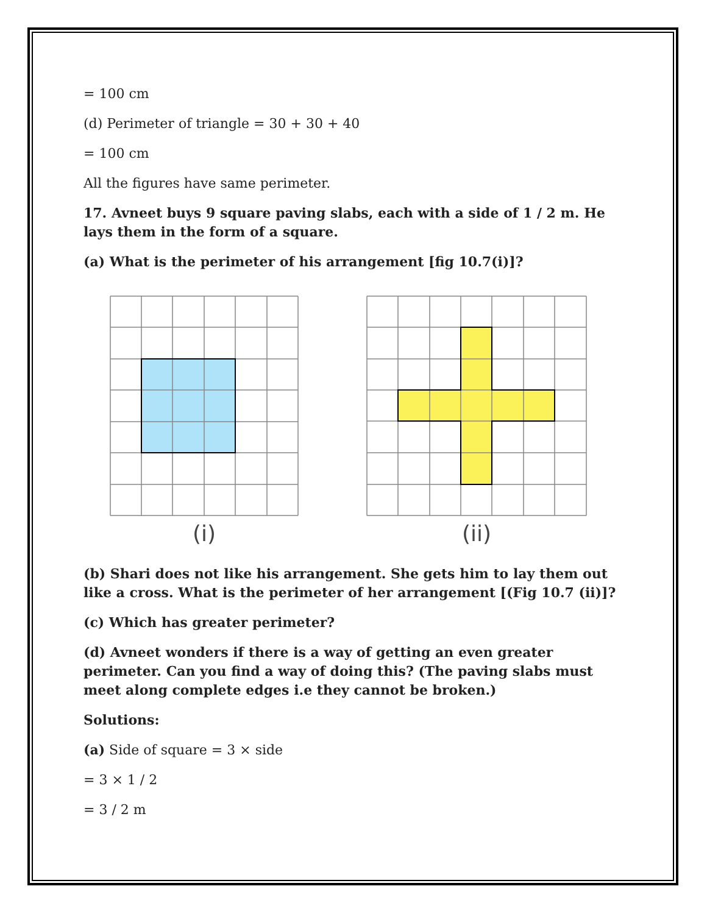= 100 cm
(d) Perimeter of triangle = 30 + 30 + 40
= 100 cm
All the figures have same perimeter.
17. Avneet buys 9 square paving slabs, each with a side of 1 / 2 m. He lays them in the form of a square.
(a) What is the perimeter of his arrangement [fig 10.7(i)]?
(i) (ii)
(b) Shari does not like his arrangement. She gets him to lay them out like a cross. What is the perimeter of her arrangement [(Fig 10.7 (ii)]?
(c) Which has greater perimeter?
(d) Avneet wonders if there is a way of getting an even greater perimeter. Can you find a way of doing this? (The paving slabs must meet along complete edges i.e they cannot be broken.)
Solutions:
(a) Side of square = 3 × side
= 3 × 1 / 2
= 3 / 2 m